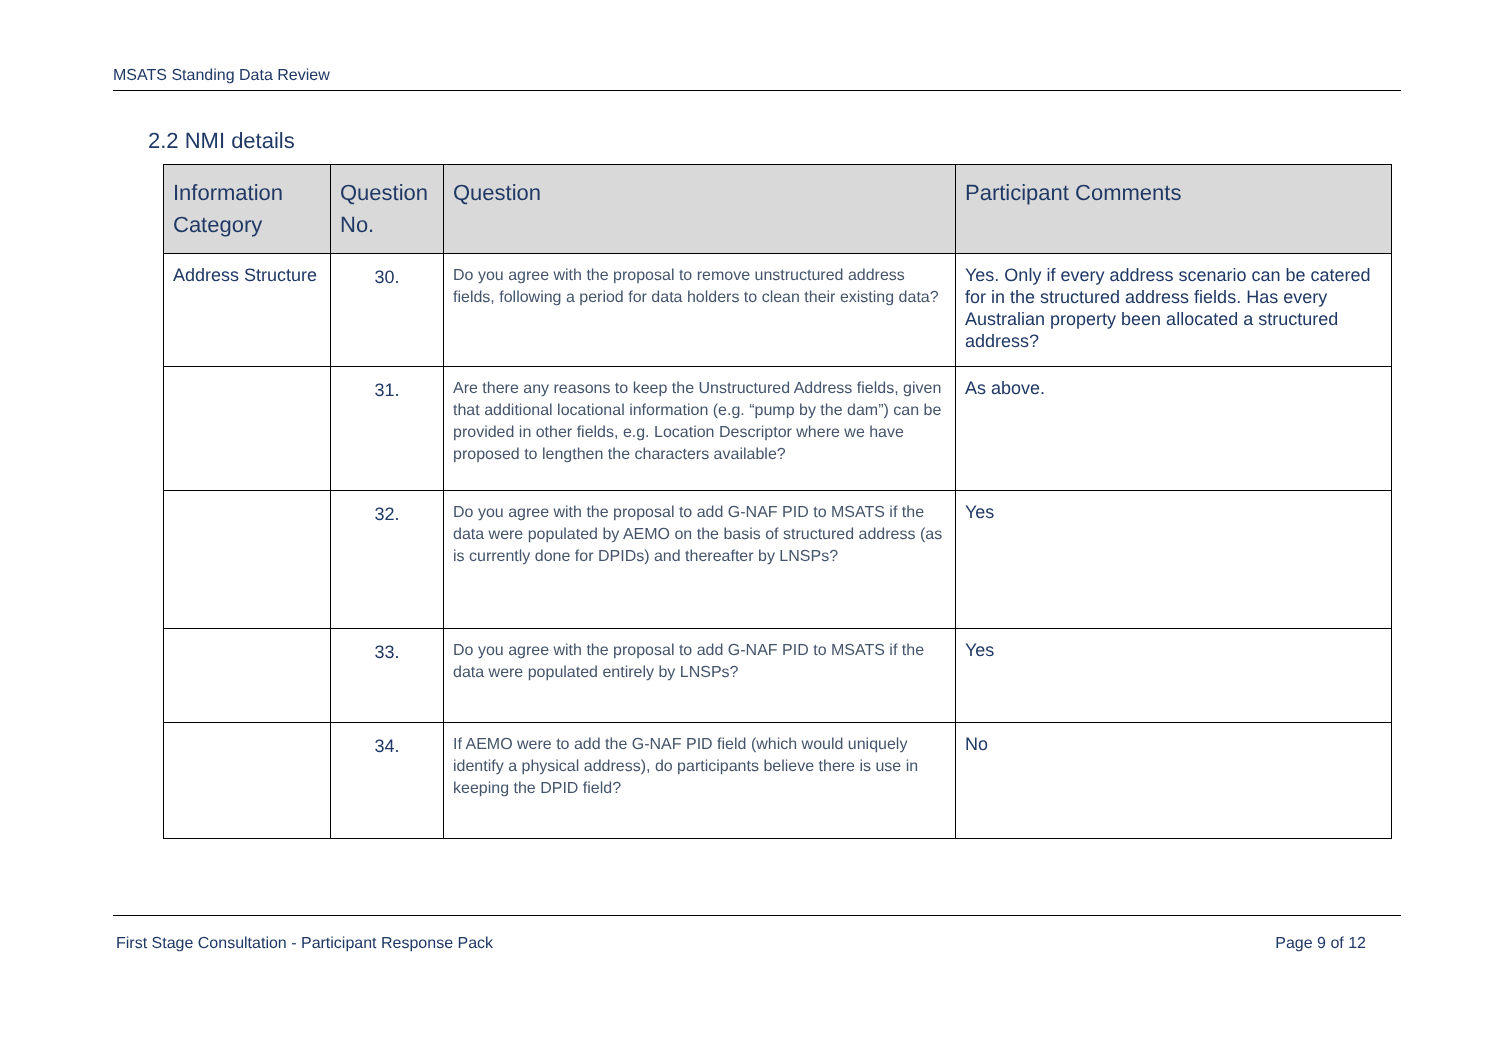MSATS Standing Data Review
2.2 NMI details
| Information Category | Question No. | Question | Participant Comments |
| --- | --- | --- | --- |
| Address Structure | 30. | Do you agree with the proposal to remove unstructured address fields, following a period for data holders to clean their existing data? | Yes. Only if every address scenario can be catered for in the structured address fields. Has every Australian property been allocated a structured address? |
| | 31. | Are there any reasons to keep the Unstructured Address fields, given that additional locational information (e.g. “pump by the dam”) can be provided in other fields, e.g. Location Descriptor where we have proposed to lengthen the characters available? | As above. |
| | 32. | Do you agree with the proposal to add G-NAF PID to MSATS if the data were populated by AEMO on the basis of structured address (as is currently done for DPIDs) and thereafter by LNSPs? | Yes |
| | 33. | Do you agree with the proposal to add G-NAF PID to MSATS if the data were populated entirely by LNSPs? | Yes |
| | 34. | If AEMO were to add the G-NAF PID field (which would uniquely identify a physical address), do participants believe there is use in keeping the DPID field? | No |
First Stage Consultation - Participant Response Pack Page 9 of 12